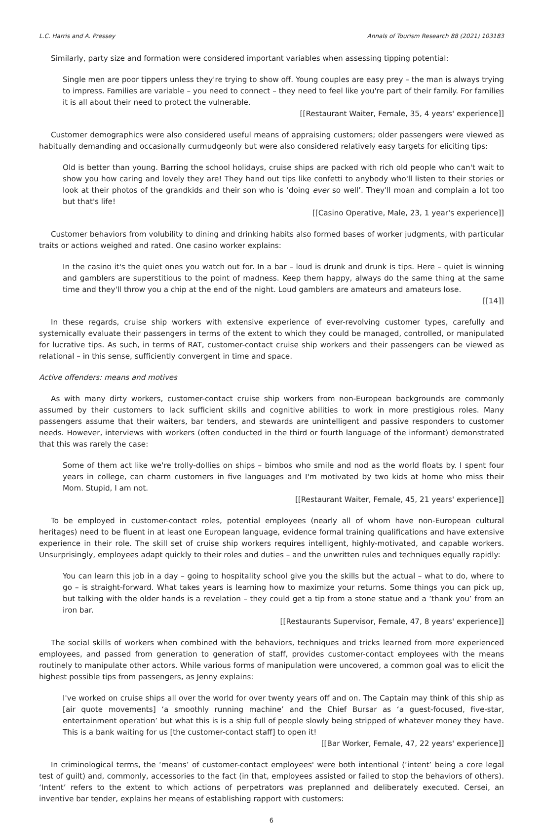L.C. Harris and A. Pressey Annals of Tourism Research 88 (2021) 103183
Similarly, party size and formation were considered important variables when assessing tipping potential:
Single men are poor tippers unless they're trying to show off. Young couples are easy prey – the man is always trying to impress. Families are variable – you need to connect – they need to feel like you're part of their family. For families it is all about their need to protect the vulnerable.
[[Restaurant Waiter, Female, 35, 4 years' experience]]
Customer demographics were also considered useful means of appraising customers; older passengers were viewed as habitually demanding and occasionally curmudgeonly but were also considered relatively easy targets for eliciting tips:
Old is better than young. Barring the school holidays, cruise ships are packed with rich old people who can't wait to show you how caring and lovely they are! They hand out tips like confetti to anybody who'll listen to their stories or look at their photos of the grandkids and their son who is ‘doing ever so well’. They'll moan and complain a lot too but that's life!
[[Casino Operative, Male, 23, 1 year's experience]]
Customer behaviors from volubility to dining and drinking habits also formed bases of worker judgments, with particular traits or actions weighed and rated. One casino worker explains:
In the casino it's the quiet ones you watch out for. In a bar – loud is drunk and drunk is tips. Here – quiet is winning and gamblers are superstitious to the point of madness. Keep them happy, always do the same thing at the same time and they'll throw you a chip at the end of the night. Loud gamblers are amateurs and amateurs lose.
[[14]]
In these regards, cruise ship workers with extensive experience of ever-revolving customer types, carefully and systemically evaluate their passengers in terms of the extent to which they could be managed, controlled, or manipulated for lucrative tips. As such, in terms of RAT, customer-contact cruise ship workers and their passengers can be viewed as relational – in this sense, sufficiently convergent in time and space.
Active offenders: means and motives
As with many dirty workers, customer-contact cruise ship workers from non-European backgrounds are commonly assumed by their customers to lack sufficient skills and cognitive abilities to work in more prestigious roles. Many passengers assume that their waiters, bar tenders, and stewards are unintelligent and passive responders to customer needs. However, interviews with workers (often conducted in the third or fourth language of the informant) demonstrated that this was rarely the case:
Some of them act like we're trolly-dollies on ships – bimbos who smile and nod as the world floats by. I spent four years in college, can charm customers in five languages and I'm motivated by two kids at home who miss their Mom. Stupid, I am not.
[[Restaurant Waiter, Female, 45, 21 years' experience]]
To be employed in customer-contact roles, potential employees (nearly all of whom have non-European cultural heritages) need to be fluent in at least one European language, evidence formal training qualifications and have extensive experience in their role. The skill set of cruise ship workers requires intelligent, highly-motivated, and capable workers. Unsurprisingly, employees adapt quickly to their roles and duties – and the unwritten rules and techniques equally rapidly:
You can learn this job in a day – going to hospitality school give you the skills but the actual – what to do, where to go – is straight-forward. What takes years is learning how to maximize your returns. Some things you can pick up, but talking with the older hands is a revelation – they could get a tip from a stone statue and a ‘thank you’ from an iron bar.
[[Restaurants Supervisor, Female, 47, 8 years' experience]]
The social skills of workers when combined with the behaviors, techniques and tricks learned from more experienced employees, and passed from generation to generation of staff, provides customer-contact employees with the means routinely to manipulate other actors. While various forms of manipulation were uncovered, a common goal was to elicit the highest possible tips from passengers, as Jenny explains:
I've worked on cruise ships all over the world for over twenty years off and on. The Captain may think of this ship as [air quote movements] ‘a smoothly running machine’ and the Chief Bursar as ‘a guest-focused, five-star, entertainment operation’ but what this is is a ship full of people slowly being stripped of whatever money they have. This is a bank waiting for us [the customer-contact staff] to open it!
[[Bar Worker, Female, 47, 22 years' experience]]
In criminological terms, the ‘means’ of customer-contact employees' were both intentional (‘intent’ being a core legal test of guilt) and, commonly, accessories to the fact (in that, employees assisted or failed to stop the behaviors of others). ‘Intent’ refers to the extent to which actions of perpetrators was preplanned and deliberately executed. Cersei, an inventive bar tender, explains her means of establishing rapport with customers:
6